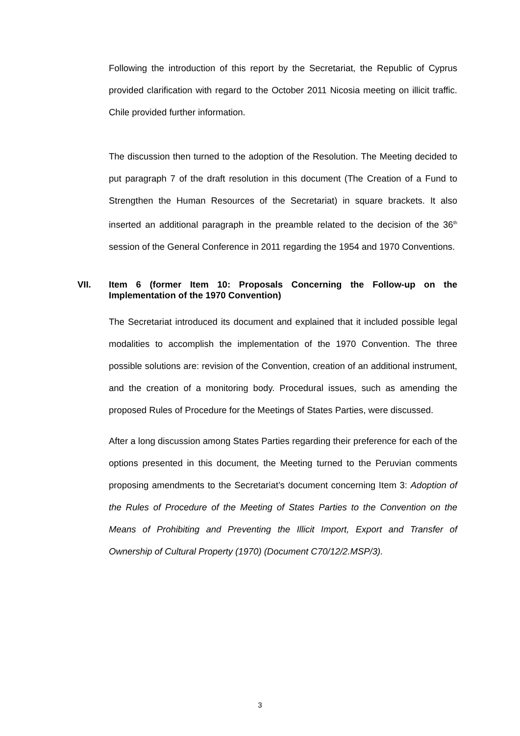Following the introduction of this report by the Secretariat, the Republic of Cyprus provided clarification with regard to the October 2011 Nicosia meeting on illicit traffic. Chile provided further information.
The discussion then turned to the adoption of the Resolution. The Meeting decided to put paragraph 7 of the draft resolution in this document (The Creation of a Fund to Strengthen the Human Resources of the Secretariat) in square brackets. It also inserted an additional paragraph in the preamble related to the decision of the 36<sup>th</sup> session of the General Conference in 2011 regarding the 1954 and 1970 Conventions.
VII. Item 6 (former Item 10: Proposals Concerning the Follow-up on the Implementation of the 1970 Convention)
The Secretariat introduced its document and explained that it included possible legal modalities to accomplish the implementation of the 1970 Convention. The three possible solutions are: revision of the Convention, creation of an additional instrument, and the creation of a monitoring body. Procedural issues, such as amending the proposed Rules of Procedure for the Meetings of States Parties, were discussed.
After a long discussion among States Parties regarding their preference for each of the options presented in this document, the Meeting turned to the Peruvian comments proposing amendments to the Secretariat’s document concerning Item 3: Adoption of the Rules of Procedure of the Meeting of States Parties to the Convention on the Means of Prohibiting and Preventing the Illicit Import, Export and Transfer of Ownership of Cultural Property (1970) (Document C70/12/2.MSP/3).
3